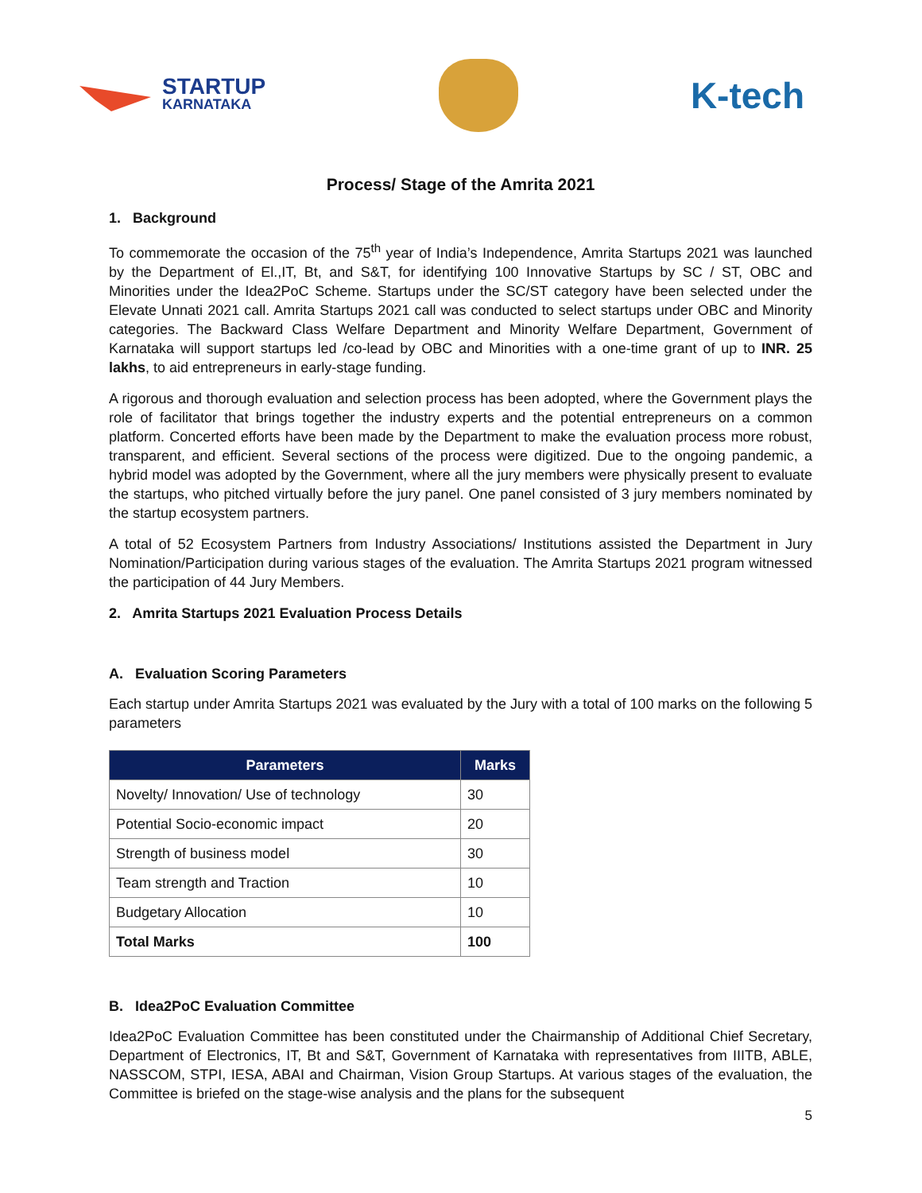STARTUP
KARNATAKA
K-tech
Process/ Stage of the Amrita 2021
1. Background
To commemorate the occasion of the 75<sup>th</sup> year of India’s Independence, Amrita Startups 2021 was launched by the Department of El.,IT, Bt, and S&T, for identifying 100 Innovative Startups by SC / ST, OBC and Minorities under the Idea2PoC Scheme. Startups under the SC/ST category have been selected under the Elevate Unnati 2021 call. Amrita Startups 2021 call was conducted to select startups under OBC and Minority categories. The Backward Class Welfare Department and Minority Welfare Department, Government of Karnataka will support startups led /co-lead by OBC and Minorities with a one-time grant of up to INR. 25 lakhs, to aid entrepreneurs in early-stage funding.
A rigorous and thorough evaluation and selection process has been adopted, where the Government plays the role of facilitator that brings together the industry experts and the potential entrepreneurs on a common platform. Concerted efforts have been made by the Department to make the evaluation process more robust, transparent, and efficient. Several sections of the process were digitized. Due to the ongoing pandemic, a hybrid model was adopted by the Government, where all the jury members were physically present to evaluate the startups, who pitched virtually before the jury panel. One panel consisted of 3 jury members nominated by the startup ecosystem partners.
A total of 52 Ecosystem Partners from Industry Associations/ Institutions assisted the Department in Jury Nomination/Participation during various stages of the evaluation. The Amrita Startups 2021 program witnessed the participation of 44 Jury Members.
2. Amrita Startups 2021 Evaluation Process Details
A. Evaluation Scoring Parameters
Each startup under Amrita Startups 2021 was evaluated by the Jury with a total of 100 marks on the following 5 parameters
| Parameters | Marks |
| --- | --- |
| Novelty/ Innovation/ Use of technology | 30 |
| Potential Socio-economic impact | 20 |
| Strength of business model | 30 |
| Team strength and Traction | 10 |
| Budgetary Allocation | 10 |
| Total Marks | 100 |
B. Idea2PoC Evaluation Committee
Idea2PoC Evaluation Committee has been constituted under the Chairmanship of Additional Chief Secretary, Department of Electronics, IT, Bt and S&T, Government of Karnataka with representatives from IIITB, ABLE, NASSCOM, STPI, IESA, ABAI and Chairman, Vision Group Startups. At various stages of the evaluation, the Committee is briefed on the stage-wise analysis and the plans for the subsequent
5